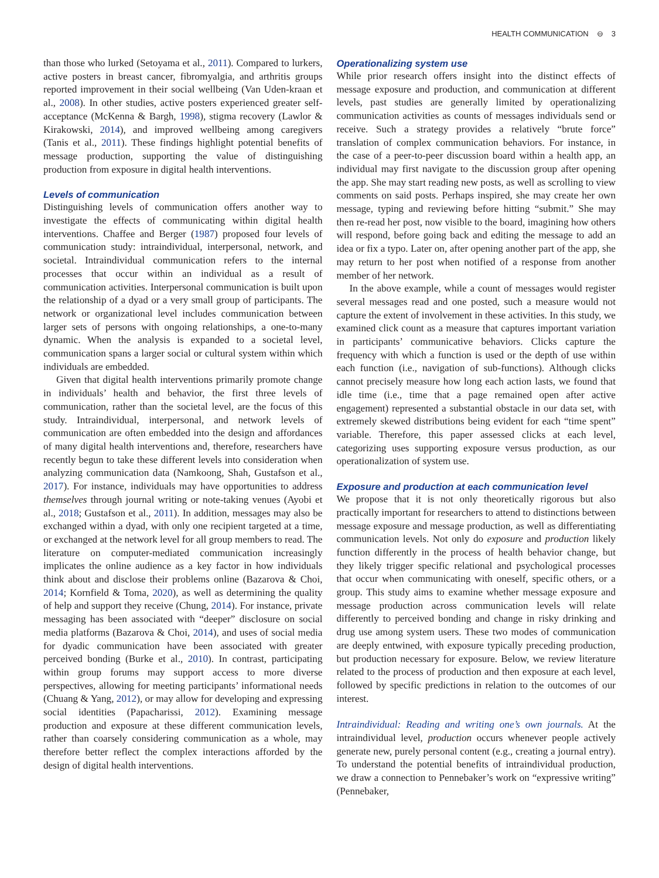HEALTH COMMUNICATION ⊖ 3
than those who lurked (Setoyama et al., 2011). Compared to lurkers, active posters in breast cancer, fibromyalgia, and arthritis groups reported improvement in their social wellbeing (Van Uden-kraan et al., 2008). In other studies, active posters experienced greater self-acceptance (McKenna & Bargh, 1998), stigma recovery (Lawlor & Kirakowski, 2014), and improved wellbeing among caregivers (Tanis et al., 2011). These findings highlight potential benefits of message production, supporting the value of distinguishing production from exposure in digital health interventions.
Levels of communication
Distinguishing levels of communication offers another way to investigate the effects of communicating within digital health interventions. Chaffee and Berger (1987) proposed four levels of communication study: intraindividual, interpersonal, network, and societal. Intraindividual communication refers to the internal processes that occur within an individual as a result of communication activities. Interpersonal communication is built upon the relationship of a dyad or a very small group of participants. The network or organizational level includes communication between larger sets of persons with ongoing relationships, a one-to-many dynamic. When the analysis is expanded to a societal level, communication spans a larger social or cultural system within which individuals are embedded.
Given that digital health interventions primarily promote change in individuals’ health and behavior, the first three levels of communication, rather than the societal level, are the focus of this study. Intraindividual, interpersonal, and network levels of communication are often embedded into the design and affordances of many digital health interventions and, therefore, researchers have recently begun to take these different levels into consideration when analyzing communication data (Namkoong, Shah, Gustafson et al., 2017). For instance, individuals may have opportunities to address themselves through journal writing or note-taking venues (Ayobi et al., 2018; Gustafson et al., 2011). In addition, messages may also be exchanged within a dyad, with only one recipient targeted at a time, or exchanged at the network level for all group members to read. The literature on computer-mediated communication increasingly implicates the online audience as a key factor in how individuals think about and disclose their problems online (Bazarova & Choi, 2014; Kornfield & Toma, 2020), as well as determining the quality of help and support they receive (Chung, 2014). For instance, private messaging has been associated with “deeper” disclosure on social media platforms (Bazarova & Choi, 2014), and uses of social media for dyadic communication have been associated with greater perceived bonding (Burke et al., 2010). In contrast, participating within group forums may support access to more diverse perspectives, allowing for meeting participants’ informational needs (Chuang & Yang, 2012), or may allow for developing and expressing social identities (Papacharissi, 2012). Examining message production and exposure at these different communication levels, rather than coarsely considering communication as a whole, may therefore better reflect the complex interactions afforded by the design of digital health interventions.
Operationalizing system use
While prior research offers insight into the distinct effects of message exposure and production, and communication at different levels, past studies are generally limited by operationalizing communication activities as counts of messages individuals send or receive. Such a strategy provides a relatively “brute force” translation of complex communication behaviors. For instance, in the case of a peer-to-peer discussion board within a health app, an individual may first navigate to the discussion group after opening the app. She may start reading new posts, as well as scrolling to view comments on said posts. Perhaps inspired, she may create her own message, typing and reviewing before hitting “submit.” She may then re-read her post, now visible to the board, imagining how others will respond, before going back and editing the message to add an idea or fix a typo. Later on, after opening another part of the app, she may return to her post when notified of a response from another member of her network.
In the above example, while a count of messages would register several messages read and one posted, such a measure would not capture the extent of involvement in these activities. In this study, we examined click count as a measure that captures important variation in participants’ communicative behaviors. Clicks capture the frequency with which a function is used or the depth of use within each function (i.e., navigation of sub-functions). Although clicks cannot precisely measure how long each action lasts, we found that idle time (i.e., time that a page remained open after active engagement) represented a substantial obstacle in our data set, with extremely skewed distributions being evident for each “time spent” variable. Therefore, this paper assessed clicks at each level, categorizing uses supporting exposure versus production, as our operationalization of system use.
Exposure and production at each communication level
We propose that it is not only theoretically rigorous but also practically important for researchers to attend to distinctions between message exposure and message production, as well as differentiating communication levels. Not only do exposure and production likely function differently in the process of health behavior change, but they likely trigger specific relational and psychological processes that occur when communicating with oneself, specific others, or a group. This study aims to examine whether message exposure and message production across communication levels will relate differently to perceived bonding and change in risky drinking and drug use among system users. These two modes of communication are deeply entwined, with exposure typically preceding production, but production necessary for exposure. Below, we review literature related to the process of production and then exposure at each level, followed by specific predictions in relation to the outcomes of our interest.
Intraindividual: Reading and writing one’s own journals. At the intraindividual level, production occurs whenever people actively generate new, purely personal content (e.g., creating a journal entry). To understand the potential benefits of intraindividual production, we draw a connection to Pennebaker’s work on “expressive writing” (Pennebaker,